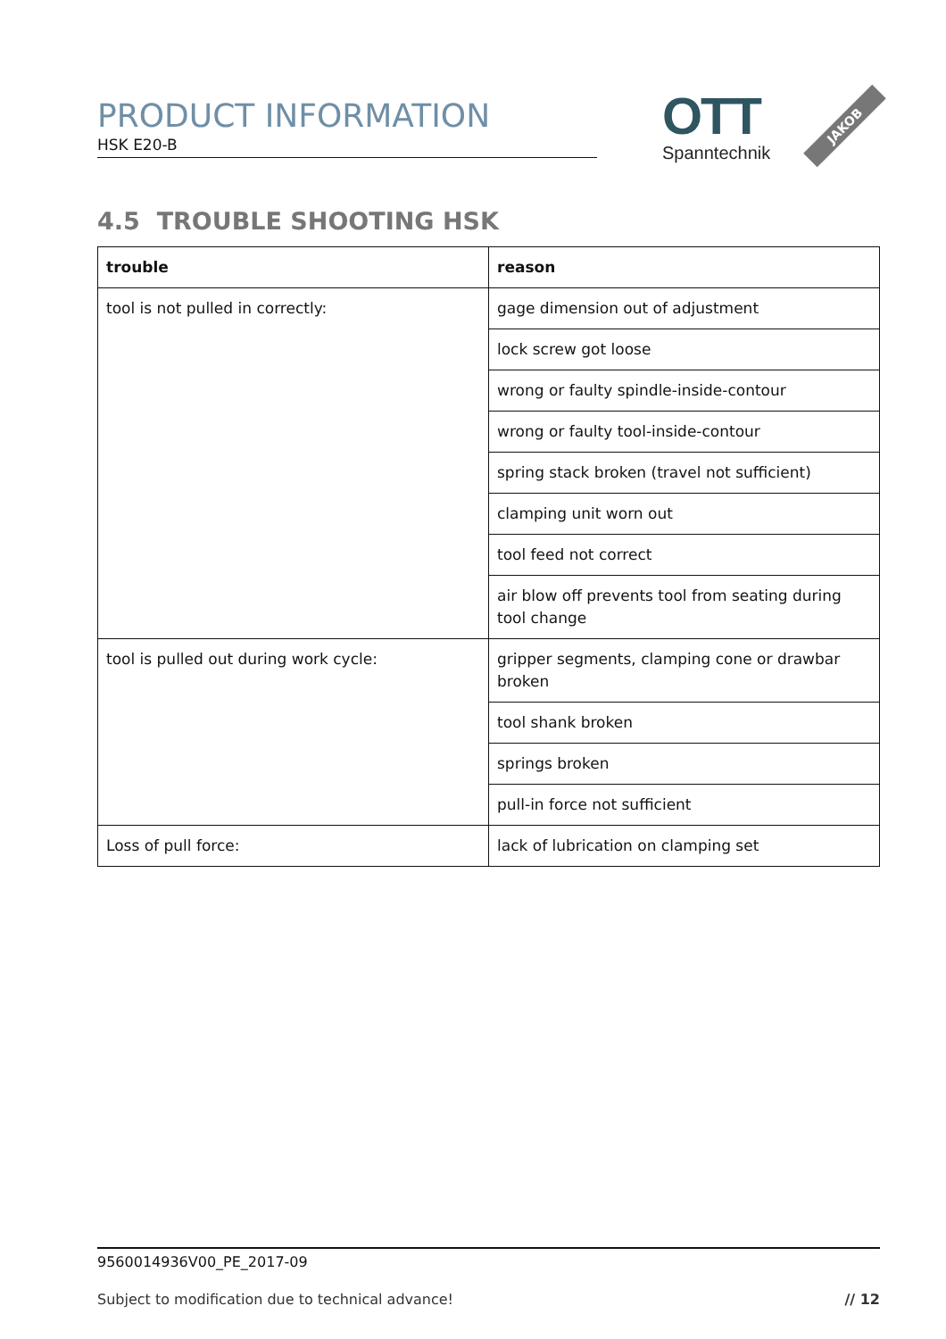PRODUCT INFORMATION
HSK E20-B
OTT
Spanntechnik
JAKOB
4.5 TROUBLE SHOOTING HSK
| trouble | reason |
| --- | --- |
| tool is not pulled in correctly: | gage dimension out of adjustment |
| | lock screw got loose |
| | wrong or faulty spindle-inside-contour |
| | wrong or faulty tool-inside-contour |
| | spring stack broken (travel not sufficient) |
| | clamping unit worn out |
| | tool feed not correct |
| | air blow off prevents tool from seating during tool change |
| tool is pulled out during work cycle: | gripper segments, clamping cone or drawbar broken |
| | tool shank broken |
| | springs broken |
| | pull-in force not sufficient |
| Loss of pull force: | lack of lubrication on clamping set |
9560014936V00_PE_2017-09
Subject to modification due to technical advance! // 12